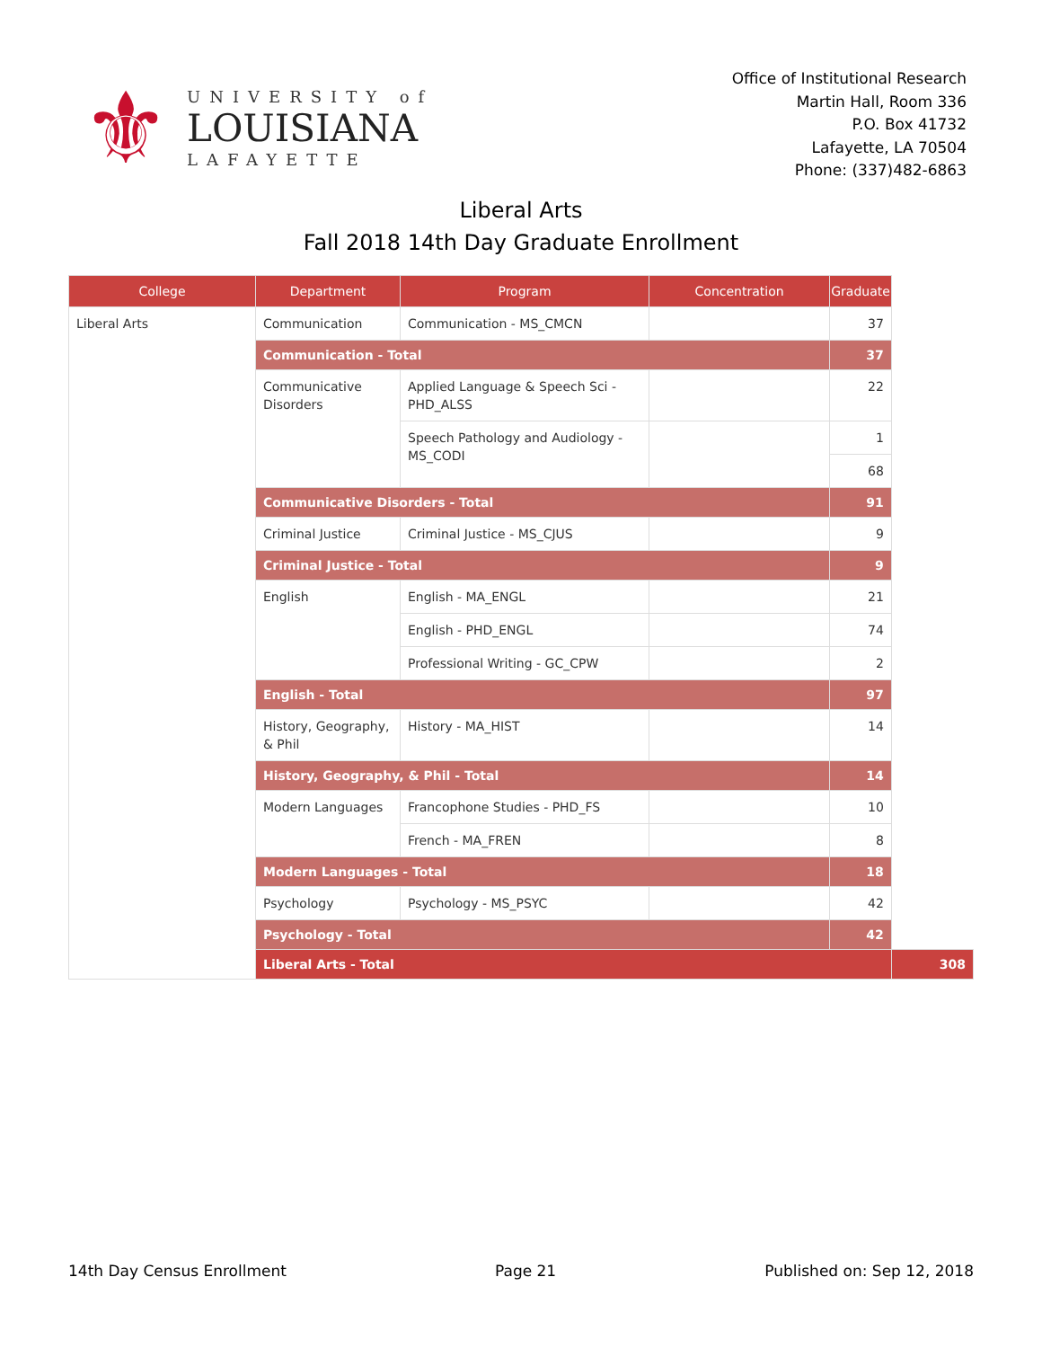⚜
UNIVERSITY of
LOUISIANA
LAFAYETTE
Office of Institutional Research
Martin Hall, Room 336
P.O. Box 41732
Lafayette, LA 70504
Phone: (337)482-6863
Liberal Arts
Fall 2018 14th Day Graduate Enrollment
| College | Department | Program | Concentration | Graduate | |
| --- | --- | --- | --- | --- | --- |
| Liberal Arts | Communication | Communication - MS_CMCN | | 37 | |
| | Communication - Total | | | 37 | |
| | Communicative Disorders | Applied Language & Speech Sci - PHD_ALSS | | 22 | |
| | | Speech Pathology and Audiology - MS_CODI | | 1 | |
| | | | | 68 | |
| | Communicative Disorders - Total | | | 91 | |
| | Criminal Justice | Criminal Justice - MS_CJUS | | 9 | |
| | Criminal Justice - Total | | | 9 | |
| | English | English - MA_ENGL | | 21 | |
| | | English - PHD_ENGL | | 74 | |
| | | Professional Writing - GC_CPW | | 2 | |
| | English - Total | | | 97 | |
| | History, Geography, & Phil | History - MA_HIST | | 14 | |
| | History, Geography, & Phil - Total | | | 14 | |
| | Modern Languages | Francophone Studies - PHD_FS | | 10 | |
| | | French - MA_FREN | | 8 | |
| | Modern Languages - Total | | | 18 | |
| | Psychology | Psychology - MS_PSYC | | 42 | |
| | Psychology - Total | | | 42 | |
| | Liberal Arts - Total | | | | 308 |
14th Day Census Enrollment Page 21 Published on: Sep 12, 2018